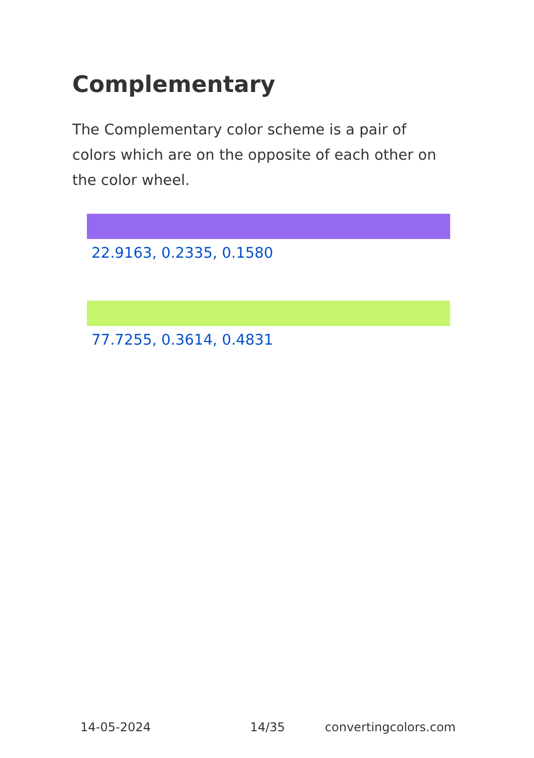Complementary
The Complementary color scheme is a pair of colors which are on the opposite of each other on the color wheel.
22.9163, 0.2335, 0.1580
77.7255, 0.3614, 0.4831
14-05-2024 14/35 convertingcolors.com